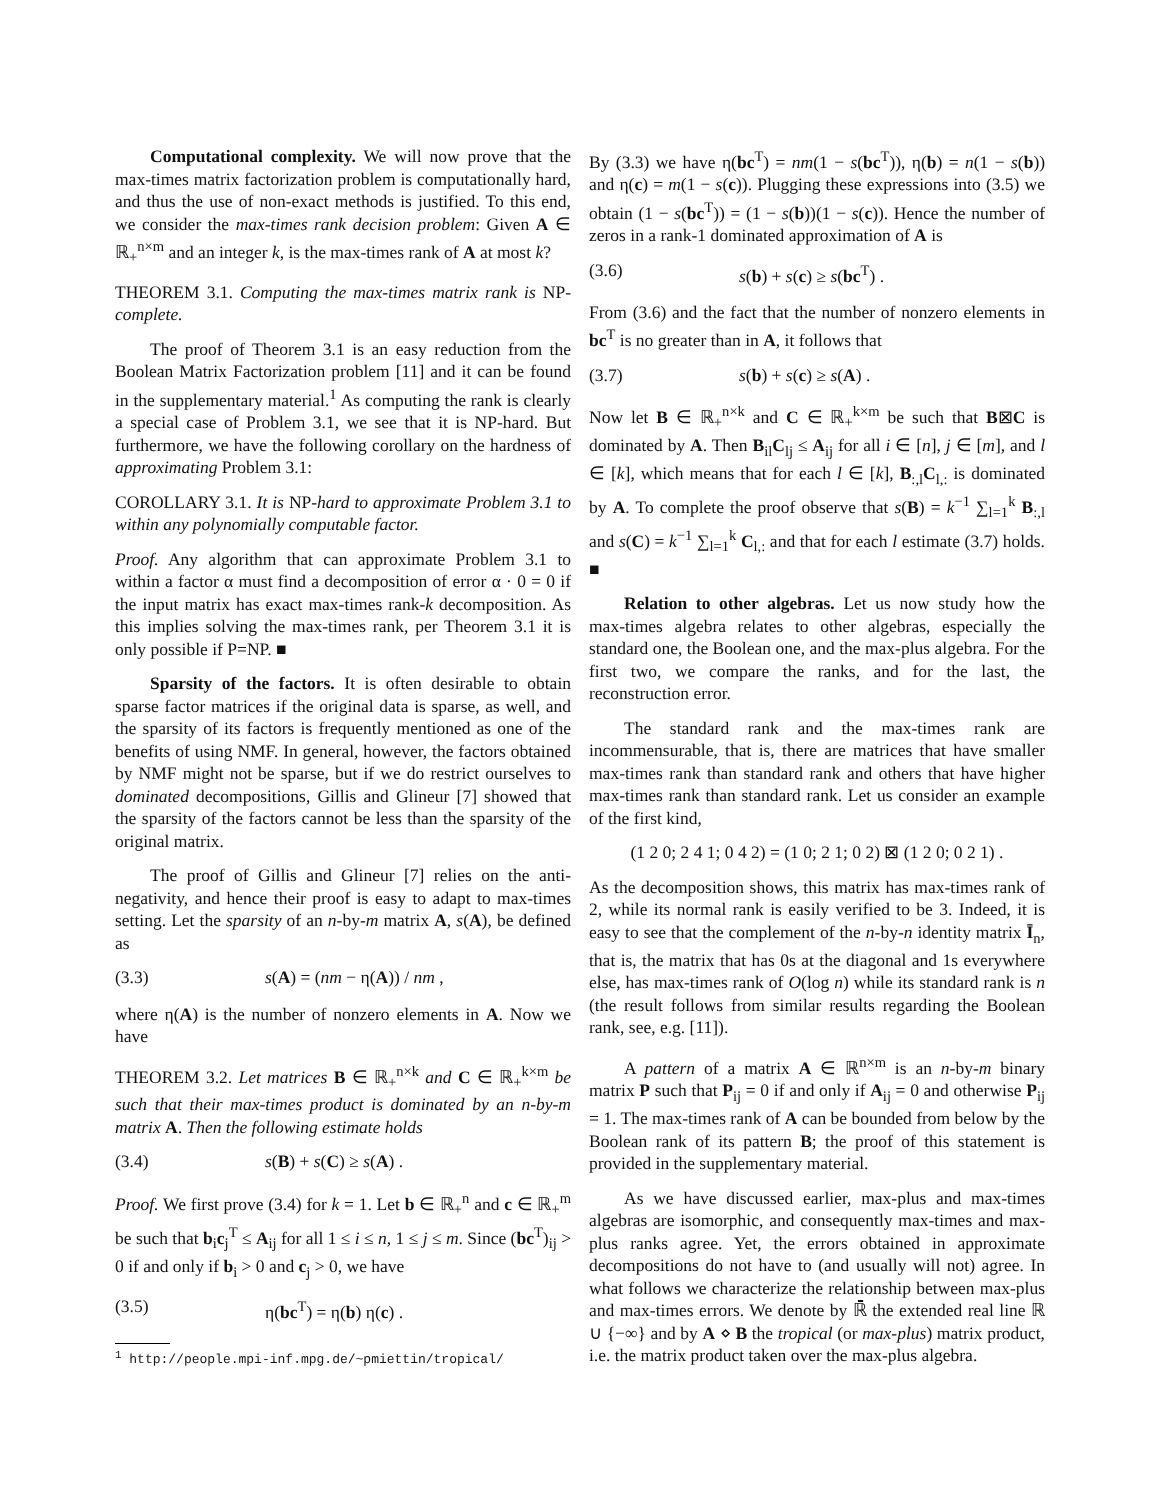Computational complexity. We will now prove that the max-times matrix factorization problem is computationally hard, and thus the use of non-exact methods is justified. To this end, we consider the max-times rank decision problem: Given A ∈ ℝ<sub>+</sub><sup>n×m</sup> and an integer k, is the max-times rank of A at most k?
THEOREM 3.1. Computing the max-times matrix rank is NP-complete.
The proof of Theorem 3.1 is an easy reduction from the Boolean Matrix Factorization problem [11] and it can be found in the supplementary material.<sup>1</sup> As computing the rank is clearly a special case of Problem 3.1, we see that it is NP-hard. But furthermore, we have the following corollary on the hardness of approximating Problem 3.1:
COROLLARY 3.1. It is NP-hard to approximate Problem 3.1 to within any polynomially computable factor.
Proof. Any algorithm that can approximate Problem 3.1 to within a factor α must find a decomposition of error α · 0 = 0 if the input matrix has exact max-times rank-k decomposition. As this implies solving the max-times rank, per Theorem 3.1 it is only possible if P=NP. ■
Sparsity of the factors. It is often desirable to obtain sparse factor matrices if the original data is sparse, as well, and the sparsity of its factors is frequently mentioned as one of the benefits of using NMF. In general, however, the factors obtained by NMF might not be sparse, but if we do restrict ourselves to dominated decompositions, Gillis and Glineur [7] showed that the sparsity of the factors cannot be less than the sparsity of the original matrix.
The proof of Gillis and Glineur [7] relies on the anti-negativity, and hence their proof is easy to adapt to max-times setting. Let the sparsity of an n-by-m matrix A, s(A), be defined as
(3.3) s(A) = (nm − η(A)) / nm ,
where η(A) is the number of nonzero elements in A. Now we have
THEOREM 3.2. Let matrices B ∈ ℝ<sub>+</sub><sup>n×k</sup> and C ∈ ℝ<sub>+</sub><sup>k×m</sup> be such that their max-times product is dominated by an n-by-m matrix A. Then the following estimate holds
(3.4) s(B) + s(C) ≥ s(A) .
Proof. We first prove (3.4) for k = 1. Let b ∈ ℝ<sub>+</sub><sup>n</sup> and c ∈ ℝ<sub>+</sub><sup>m</sup> be such that b<sub>i</sub>c<sub>j</sub><sup>T</sup> ≤ A<sub>ij</sub> for all 1 ≤ i ≤ n, 1 ≤ j ≤ m. Since (bc<sup>T</sup>)<sub>ij</sub> > 0 if and only if b<sub>i</sub> > 0 and c<sub>j</sub> > 0, we have
(3.5) η(bc<sup>T</sup>) = η(b) η(c) .
<sup>1</sup> http://people.mpi-inf.mpg.de/~pmiettin/tropical/
By (3.3) we have η(bc<sup>T</sup>) = nm(1 − s(bc<sup>T</sup>)), η(b) = n(1 − s(b)) and η(c) = m(1 − s(c)). Plugging these expressions into (3.5) we obtain (1 − s(bc<sup>T</sup>)) = (1 − s(b))(1 − s(c)). Hence the number of zeros in a rank-1 dominated approximation of A is
(3.6) s(b) + s(c) ≥ s(bc<sup>T</sup>) .
From (3.6) and the fact that the number of nonzero elements in bc<sup>T</sup> is no greater than in A, it follows that
(3.7) s(b) + s(c) ≥ s(A) .
Now let B ∈ ℝ<sub>+</sub><sup>n×k</sup> and C ∈ ℝ<sub>+</sub><sup>k×m</sup> be such that B⊠C is dominated by A. Then B<sub>il</sub>C<sub>lj</sub> ≤ A<sub>ij</sub> for all i ∈ [n], j ∈ [m], and l ∈ [k], which means that for each l ∈ [k], B<sub>:,l</sub>C<sub>l,:</sub> is dominated by A. To complete the proof observe that s(B) = k<sup>−1</sup> ∑<sub>l=1</sub><sup>k</sup> B<sub>:,l</sub> and s(C) = k<sup>−1</sup> ∑<sub>l=1</sub><sup>k</sup> C<sub>l,:</sub> and that for each l estimate (3.7) holds. ■
Relation to other algebras. Let us now study how the max-times algebra relates to other algebras, especially the standard one, the Boolean one, and the max-plus algebra. For the first two, we compare the ranks, and for the last, the reconstruction error.
The standard rank and the max-times rank are incommensurable, that is, there are matrices that have smaller max-times rank than standard rank and others that have higher max-times rank than standard rank. Let us consider an example of the first kind,
(1 2 0; 2 4 1; 0 4 2) = (1 0; 2 1; 0 2) ⊠ (1 2 0; 0 2 1) .
As the decomposition shows, this matrix has max-times rank of 2, while its normal rank is easily verified to be 3. Indeed, it is easy to see that the complement of the n-by-n identity matrix Ī<sub>n</sub>, that is, the matrix that has 0s at the diagonal and 1s everywhere else, has max-times rank of O(log n) while its standard rank is n (the result follows from similar results regarding the Boolean rank, see, e.g. [11]).
A pattern of a matrix A ∈ ℝ<sup>n×m</sup> is an n-by-m binary matrix P such that P<sub>ij</sub> = 0 if and only if A<sub>ij</sub> = 0 and otherwise P<sub>ij</sub> = 1. The max-times rank of A can be bounded from below by the Boolean rank of its pattern B; the proof of this statement is provided in the supplementary material.
As we have discussed earlier, max-plus and max-times algebras are isomorphic, and consequently max-times and max-plus ranks agree. Yet, the errors obtained in approximate decompositions do not have to (and usually will not) agree. In what follows we characterize the relationship between max-plus and max-times errors. We denote by ℝ̄ the extended real line ℝ ∪ {−∞} and by A ⋄ B the tropical (or max-plus) matrix product, i.e. the matrix product taken over the max-plus algebra.